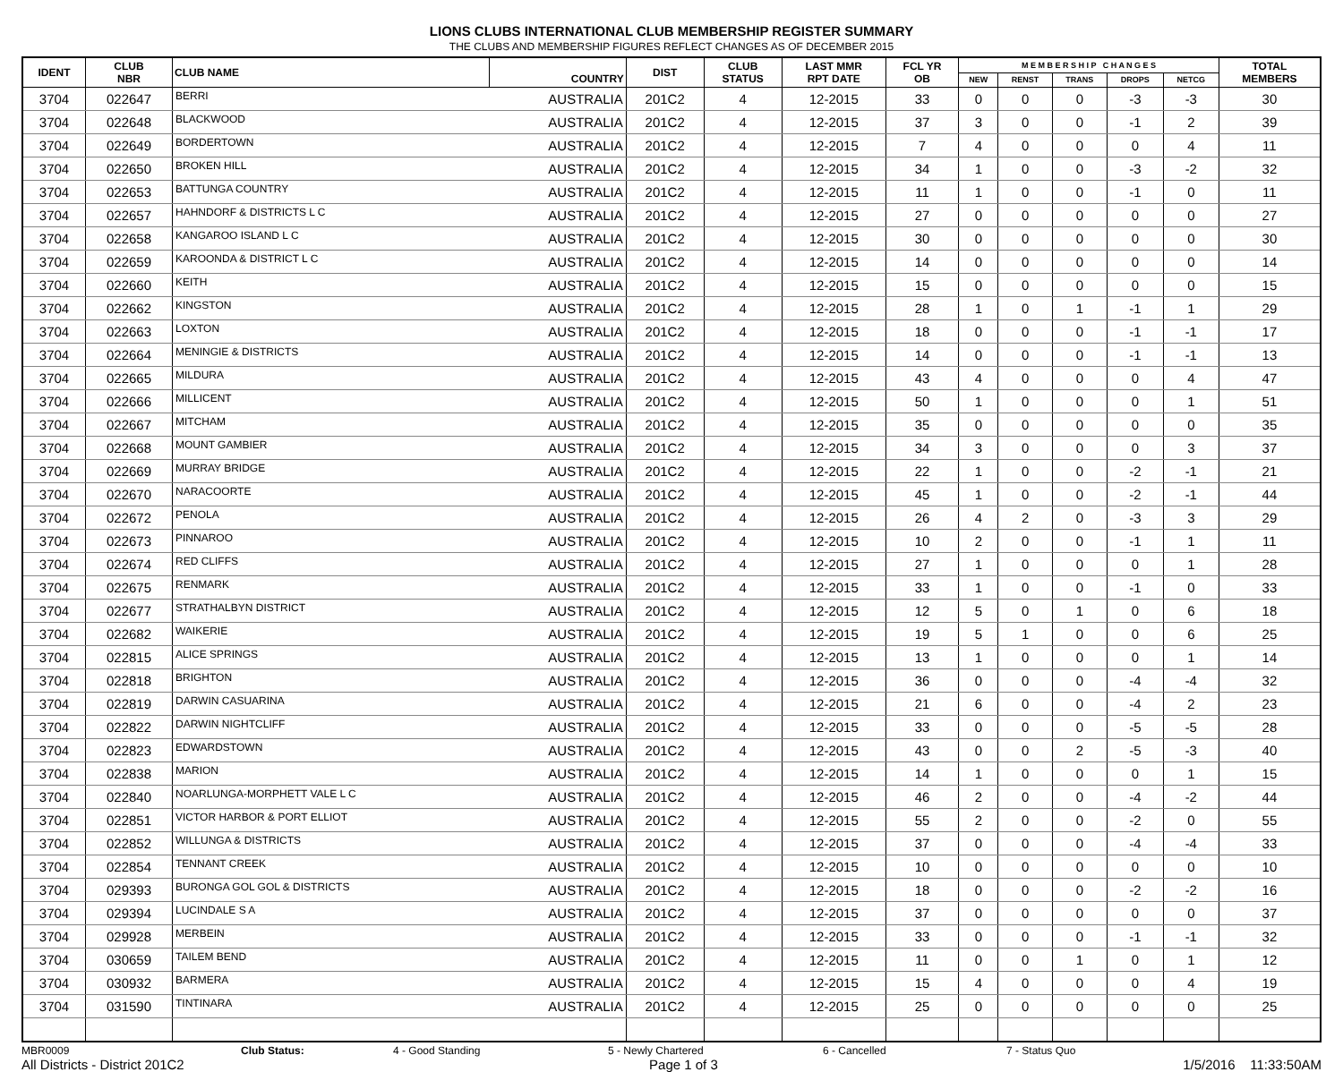LIONS CLUBS INTERNATIONAL CLUB MEMBERSHIP REGISTER SUMMARY
THE CLUBS AND MEMBERSHIP FIGURES REFLECT CHANGES AS OF DECEMBER 2015
| IDENT | CLUB NBR | CLUB NAME | COUNTRY | DIST | CLUB STATUS | LAST MMR RPT DATE | FCL YR OB | M E M B E R S H I P C H A N G E S | | | | | TOTAL MEMBERS |
| --- | --- | --- | --- | --- | --- | --- | --- | --- | --- | --- | --- | --- | --- |
| | | | | | | | | NEW | RENST | TRANS | DROPS | NETCG | |
| 3704 | 022647 | BERRI | AUSTRALIA | 201C2 | 4 | 12-2015 | 33 | 0 | 0 | 0 | -3 | -3 | 30 |
| 3704 | 022648 | BLACKWOOD | AUSTRALIA | 201C2 | 4 | 12-2015 | 37 | 3 | 0 | 0 | -1 | 2 | 39 |
| 3704 | 022649 | BORDERTOWN | AUSTRALIA | 201C2 | 4 | 12-2015 | 7 | 4 | 0 | 0 | 0 | 4 | 11 |
| 3704 | 022650 | BROKEN HILL | AUSTRALIA | 201C2 | 4 | 12-2015 | 34 | 1 | 0 | 0 | -3 | -2 | 32 |
| 3704 | 022653 | BATTUNGA COUNTRY | AUSTRALIA | 201C2 | 4 | 12-2015 | 11 | 1 | 0 | 0 | -1 | 0 | 11 |
| 3704 | 022657 | HAHNDORF & DISTRICTS L C | AUSTRALIA | 201C2 | 4 | 12-2015 | 27 | 0 | 0 | 0 | 0 | 0 | 27 |
| 3704 | 022658 | KANGAROO ISLAND L C | AUSTRALIA | 201C2 | 4 | 12-2015 | 30 | 0 | 0 | 0 | 0 | 0 | 30 |
| 3704 | 022659 | KAROONDA & DISTRICT L C | AUSTRALIA | 201C2 | 4 | 12-2015 | 14 | 0 | 0 | 0 | 0 | 0 | 14 |
| 3704 | 022660 | KEITH | AUSTRALIA | 201C2 | 4 | 12-2015 | 15 | 0 | 0 | 0 | 0 | 0 | 15 |
| 3704 | 022662 | KINGSTON | AUSTRALIA | 201C2 | 4 | 12-2015 | 28 | 1 | 0 | 1 | -1 | 1 | 29 |
| 3704 | 022663 | LOXTON | AUSTRALIA | 201C2 | 4 | 12-2015 | 18 | 0 | 0 | 0 | -1 | -1 | 17 |
| 3704 | 022664 | MENINGIE & DISTRICTS | AUSTRALIA | 201C2 | 4 | 12-2015 | 14 | 0 | 0 | 0 | -1 | -1 | 13 |
| 3704 | 022665 | MILDURA | AUSTRALIA | 201C2 | 4 | 12-2015 | 43 | 4 | 0 | 0 | 0 | 4 | 47 |
| 3704 | 022666 | MILLICENT | AUSTRALIA | 201C2 | 4 | 12-2015 | 50 | 1 | 0 | 0 | 0 | 1 | 51 |
| 3704 | 022667 | MITCHAM | AUSTRALIA | 201C2 | 4 | 12-2015 | 35 | 0 | 0 | 0 | 0 | 0 | 35 |
| 3704 | 022668 | MOUNT GAMBIER | AUSTRALIA | 201C2 | 4 | 12-2015 | 34 | 3 | 0 | 0 | 0 | 3 | 37 |
| 3704 | 022669 | MURRAY BRIDGE | AUSTRALIA | 201C2 | 4 | 12-2015 | 22 | 1 | 0 | 0 | -2 | -1 | 21 |
| 3704 | 022670 | NARACOORTE | AUSTRALIA | 201C2 | 4 | 12-2015 | 45 | 1 | 0 | 0 | -2 | -1 | 44 |
| 3704 | 022672 | PENOLA | AUSTRALIA | 201C2 | 4 | 12-2015 | 26 | 4 | 2 | 0 | -3 | 3 | 29 |
| 3704 | 022673 | PINNAROO | AUSTRALIA | 201C2 | 4 | 12-2015 | 10 | 2 | 0 | 0 | -1 | 1 | 11 |
| 3704 | 022674 | RED CLIFFS | AUSTRALIA | 201C2 | 4 | 12-2015 | 27 | 1 | 0 | 0 | 0 | 1 | 28 |
| 3704 | 022675 | RENMARK | AUSTRALIA | 201C2 | 4 | 12-2015 | 33 | 1 | 0 | 0 | -1 | 0 | 33 |
| 3704 | 022677 | STRATHALBYN DISTRICT | AUSTRALIA | 201C2 | 4 | 12-2015 | 12 | 5 | 0 | 1 | 0 | 6 | 18 |
| 3704 | 022682 | WAIKERIE | AUSTRALIA | 201C2 | 4 | 12-2015 | 19 | 5 | 1 | 0 | 0 | 6 | 25 |
| 3704 | 022815 | ALICE SPRINGS | AUSTRALIA | 201C2 | 4 | 12-2015 | 13 | 1 | 0 | 0 | 0 | 1 | 14 |
| 3704 | 022818 | BRIGHTON | AUSTRALIA | 201C2 | 4 | 12-2015 | 36 | 0 | 0 | 0 | -4 | -4 | 32 |
| 3704 | 022819 | DARWIN CASUARINA | AUSTRALIA | 201C2 | 4 | 12-2015 | 21 | 6 | 0 | 0 | -4 | 2 | 23 |
| 3704 | 022822 | DARWIN NIGHTCLIFF | AUSTRALIA | 201C2 | 4 | 12-2015 | 33 | 0 | 0 | 0 | -5 | -5 | 28 |
| 3704 | 022823 | EDWARDSTOWN | AUSTRALIA | 201C2 | 4 | 12-2015 | 43 | 0 | 0 | 2 | -5 | -3 | 40 |
| 3704 | 022838 | MARION | AUSTRALIA | 201C2 | 4 | 12-2015 | 14 | 1 | 0 | 0 | 0 | 1 | 15 |
| 3704 | 022840 | NOARLUNGA-MORPHETT VALE L C | AUSTRALIA | 201C2 | 4 | 12-2015 | 46 | 2 | 0 | 0 | -4 | -2 | 44 |
| 3704 | 022851 | VICTOR HARBOR & PORT ELLIOT | AUSTRALIA | 201C2 | 4 | 12-2015 | 55 | 2 | 0 | 0 | -2 | 0 | 55 |
| 3704 | 022852 | WILLUNGA & DISTRICTS | AUSTRALIA | 201C2 | 4 | 12-2015 | 37 | 0 | 0 | 0 | -4 | -4 | 33 |
| 3704 | 022854 | TENNANT CREEK | AUSTRALIA | 201C2 | 4 | 12-2015 | 10 | 0 | 0 | 0 | 0 | 0 | 10 |
| 3704 | 029393 | BURONGA GOL GOL & DISTRICTS | AUSTRALIA | 201C2 | 4 | 12-2015 | 18 | 0 | 0 | 0 | -2 | -2 | 16 |
| 3704 | 029394 | LUCINDALE S A | AUSTRALIA | 201C2 | 4 | 12-2015 | 37 | 0 | 0 | 0 | 0 | 0 | 37 |
| 3704 | 029928 | MERBEIN | AUSTRALIA | 201C2 | 4 | 12-2015 | 33 | 0 | 0 | 0 | -1 | -1 | 32 |
| 3704 | 030659 | TAILEM BEND | AUSTRALIA | 201C2 | 4 | 12-2015 | 11 | 0 | 0 | 1 | 0 | 1 | 12 |
| 3704 | 030932 | BARMERA | AUSTRALIA | 201C2 | 4 | 12-2015 | 15 | 4 | 0 | 0 | 0 | 4 | 19 |
| 3704 | 031590 | TINTINARA | AUSTRALIA | 201C2 | 4 | 12-2015 | 25 | 0 | 0 | 0 | 0 | 0 | 25 |
MBR0009 Club Status: 4 - Good Standing 5 - Newly Chartered 6 - Cancelled 7 - Status Quo
All Districts - District 201C2 Page 1 of 3 1/5/2016 11:33:50AM